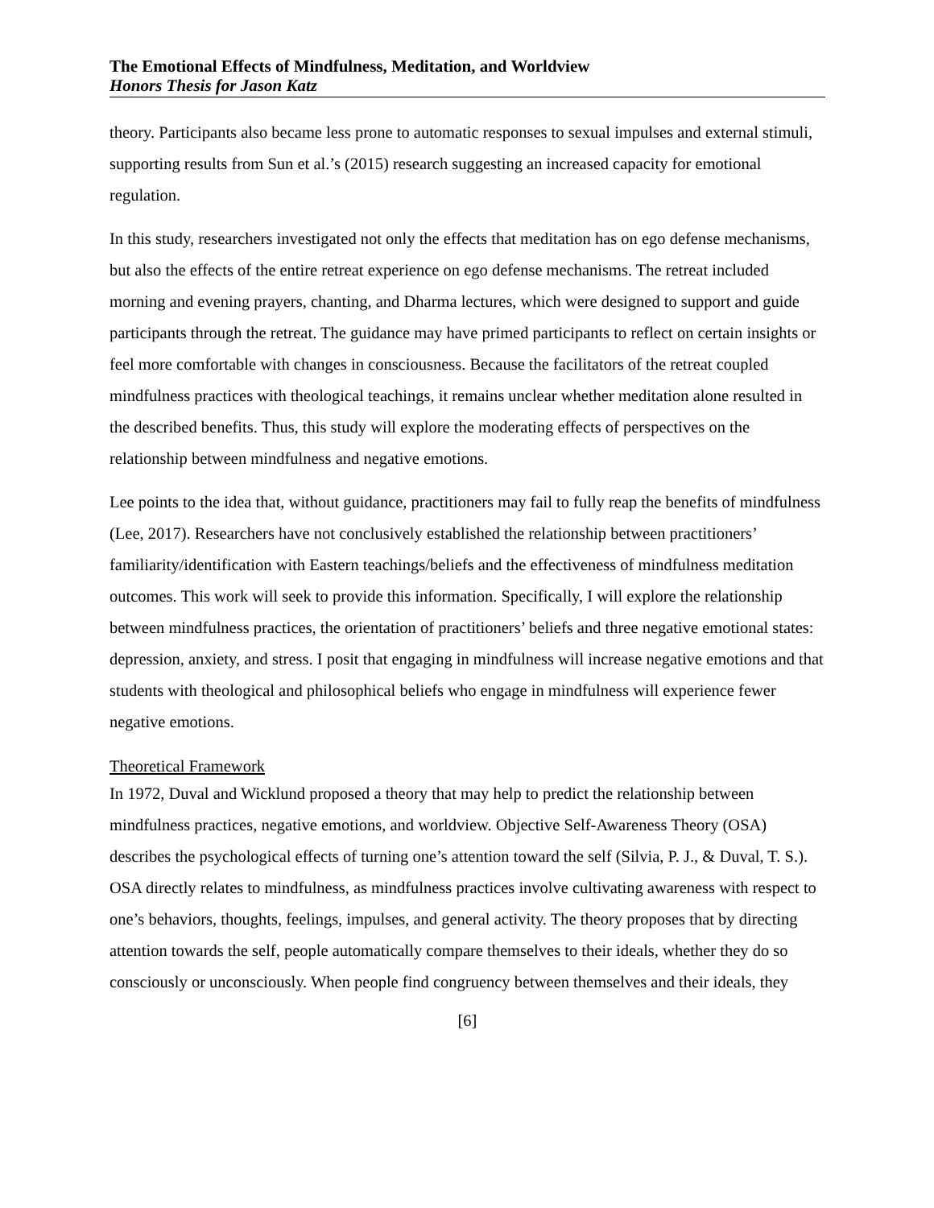The Emotional Effects of Mindfulness, Meditation, and Worldview
Honors Thesis for Jason Katz
theory. Participants also became less prone to automatic responses to sexual impulses and external stimuli, supporting results from Sun et al.’s (2015) research suggesting an increased capacity for emotional regulation.
In this study, researchers investigated not only the effects that meditation has on ego defense mechanisms, but also the effects of the entire retreat experience on ego defense mechanisms. The retreat included morning and evening prayers, chanting, and Dharma lectures, which were designed to support and guide participants through the retreat. The guidance may have primed participants to reflect on certain insights or feel more comfortable with changes in consciousness. Because the facilitators of the retreat coupled mindfulness practices with theological teachings, it remains unclear whether meditation alone resulted in the described benefits. Thus, this study will explore the moderating effects of perspectives on the relationship between mindfulness and negative emotions.
Lee points to the idea that, without guidance, practitioners may fail to fully reap the benefits of mindfulness (Lee, 2017). Researchers have not conclusively established the relationship between practitioners’ familiarity/identification with Eastern teachings/beliefs and the effectiveness of mindfulness meditation outcomes. This work will seek to provide this information. Specifically, I will explore the relationship between mindfulness practices, the orientation of practitioners’ beliefs and three negative emotional states: depression, anxiety, and stress. I posit that engaging in mindfulness will increase negative emotions and that students with theological and philosophical beliefs who engage in mindfulness will experience fewer negative emotions.
Theoretical Framework
In 1972, Duval and Wicklund proposed a theory that may help to predict the relationship between mindfulness practices, negative emotions, and worldview. Objective Self-Awareness Theory (OSA) describes the psychological effects of turning one’s attention toward the self (Silvia, P. J., & Duval, T. S.). OSA directly relates to mindfulness, as mindfulness practices involve cultivating awareness with respect to one’s behaviors, thoughts, feelings, impulses, and general activity. The theory proposes that by directing attention towards the self, people automatically compare themselves to their ideals, whether they do so consciously or unconsciously. When people find congruency between themselves and their ideals, they
[6]